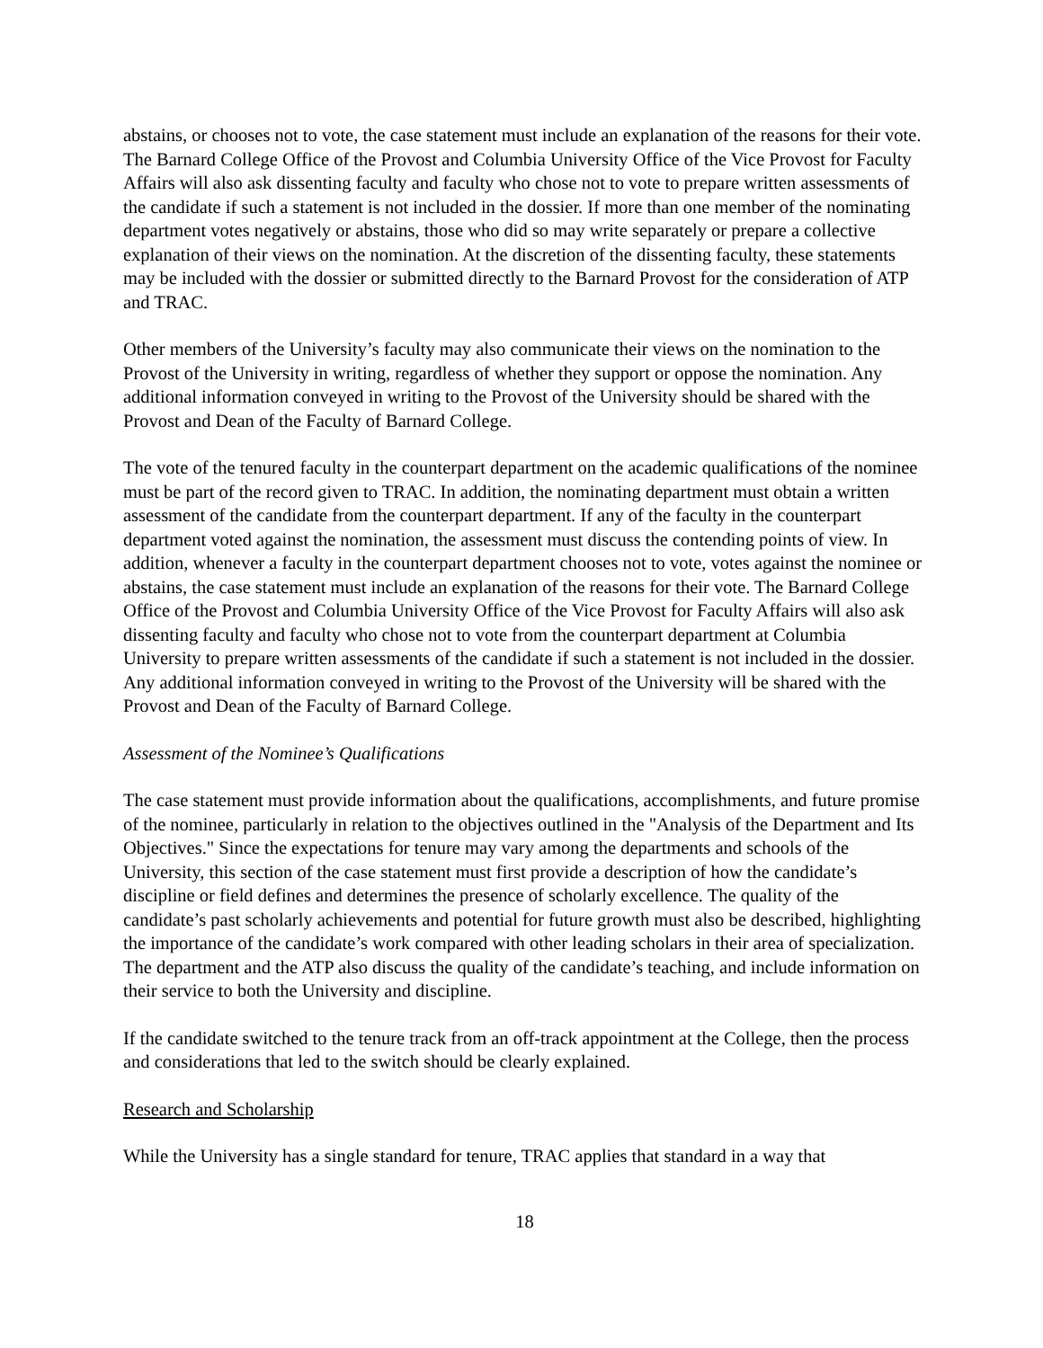abstains, or chooses not to vote, the case statement must include an explanation of the reasons for their vote. The Barnard College Office of the Provost and Columbia University Office of the Vice Provost for Faculty Affairs will also ask dissenting faculty and faculty who chose not to vote to prepare written assessments of the candidate if such a statement is not included in the dossier. If more than one member of the nominating department votes negatively or abstains, those who did so may write separately or prepare a collective explanation of their views on the nomination. At the discretion of the dissenting faculty, these statements may be included with the dossier or submitted directly to the Barnard Provost for the consideration of ATP and TRAC.
Other members of the University’s faculty may also communicate their views on the nomination to the Provost of the University in writing, regardless of whether they support or oppose the nomination. Any additional information conveyed in writing to the Provost of the University should be shared with the Provost and Dean of the Faculty of Barnard College.
The vote of the tenured faculty in the counterpart department on the academic qualifications of the nominee must be part of the record given to TRAC. In addition, the nominating department must obtain a written assessment of the candidate from the counterpart department. If any of the faculty in the counterpart department voted against the nomination, the assessment must discuss the contending points of view. In addition, whenever a faculty in the counterpart department chooses not to vote, votes against the nominee or abstains, the case statement must include an explanation of the reasons for their vote. The Barnard College Office of the Provost and Columbia University Office of the Vice Provost for Faculty Affairs will also ask dissenting faculty and faculty who chose not to vote from the counterpart department at Columbia University to prepare written assessments of the candidate if such a statement is not included in the dossier. Any additional information conveyed in writing to the Provost of the University will be shared with the Provost and Dean of the Faculty of Barnard College.
Assessment of the Nominee’s Qualifications
The case statement must provide information about the qualifications, accomplishments, and future promise of the nominee, particularly in relation to the objectives outlined in the "Analysis of the Department and Its Objectives." Since the expectations for tenure may vary among the departments and schools of the University, this section of the case statement must first provide a description of how the candidate’s discipline or field defines and determines the presence of scholarly excellence. The quality of the candidate’s past scholarly achievements and potential for future growth must also be described, highlighting the importance of the candidate’s work compared with other leading scholars in their area of specialization. The department and the ATP also discuss the quality of the candidate’s teaching, and include information on their service to both the University and discipline.
If the candidate switched to the tenure track from an off-track appointment at the College, then the process and considerations that led to the switch should be clearly explained.
Research and Scholarship
While the University has a single standard for tenure, TRAC applies that standard in a way that
18